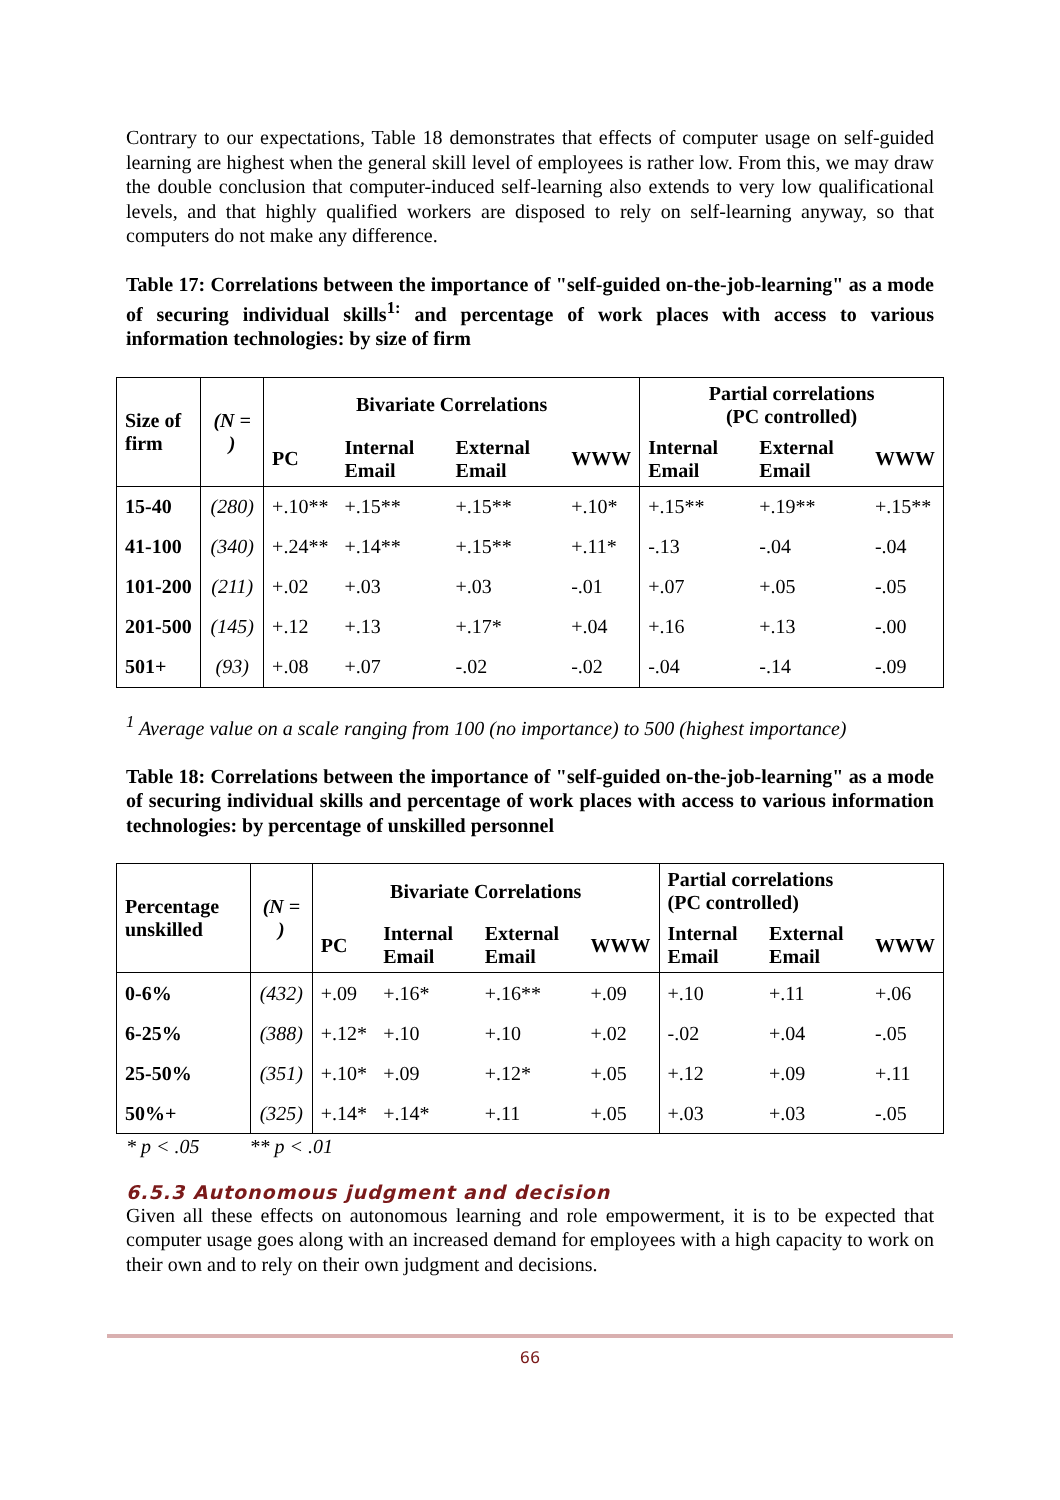Contrary to our expectations, Table 18 demonstrates that effects of computer usage on self-guided learning are highest when the general skill level of employees is rather low. From this, we may draw the double conclusion that computer-induced self-learning also extends to very low qualificational levels, and that highly qualified workers are disposed to rely on self-learning anyway, so that computers do not make any difference.
Table 17: Correlations between the importance of "self-guided on-the-job-learning" as a mode of securing individual skills<sup>1:</sup> and percentage of work places with access to various information technologies: by size of firm
| Size of firm | (N = ) | Bivariate Correlations | | | | Partial correlations (PC controlled) | | |
| --- | --- | --- | --- | --- | --- | --- | --- | --- |
| | | PC | Internal Email | External Email | WWW | Internal Email | External Email | WWW |
| 15-40 | (280) | +.10** | +.15** | +.15** | +.10* | +.15** | +.19** | +.15** |
| 41-100 | (340) | +.24** | +.14** | +.15** | +.11* | -.13 | -.04 | -.04 |
| 101-200 | (211) | +.02 | +.03 | +.03 | -.01 | +.07 | +.05 | -.05 |
| 201-500 | (145) | +.12 | +.13 | +.17* | +.04 | +.16 | +.13 | -.00 |
| 501+ | (93) | +.08 | +.07 | -.02 | -.02 | -.04 | -.14 | -.09 |
<sup>1</sup> Average value on a scale ranging from 100 (no importance) to 500 (highest importance)
Table 18: Correlations between the importance of "self-guided on-the-job-learning" as a mode of securing individual skills and percentage of work places with access to various information technologies: by percentage of unskilled personnel
| Percentage unskilled | (N = ) | Bivariate Correlations | | | | Partial correlations (PC controlled) | | |
| --- | --- | --- | --- | --- | --- | --- | --- | --- |
| | | PC | Internal Email | External Email | WWW | Internal Email | External Email | WWW |
| 0-6% | (432) | +.09 | +.16* | +.16** | +.09 | +.10 | +.11 | +.06 |
| 6-25% | (388) | +.12* | +.10 | +.10 | +.02 | -.02 | +.04 | -.05 |
| 25-50% | (351) | +.10* | +.09 | +.12* | +.05 | +.12 | +.09 | +.11 |
| 50%+ | (325) | +.14* | +.14* | +.11 | +.05 | +.03 | +.03 | -.05 |
* p < .05 ** p < .01
6.5.3 Autonomous judgment and decision
Given all these effects on autonomous learning and role empowerment, it is to be expected that computer usage goes along with an increased demand for employees with a high capacity to work on their own and to rely on their own judgment and decisions.
66